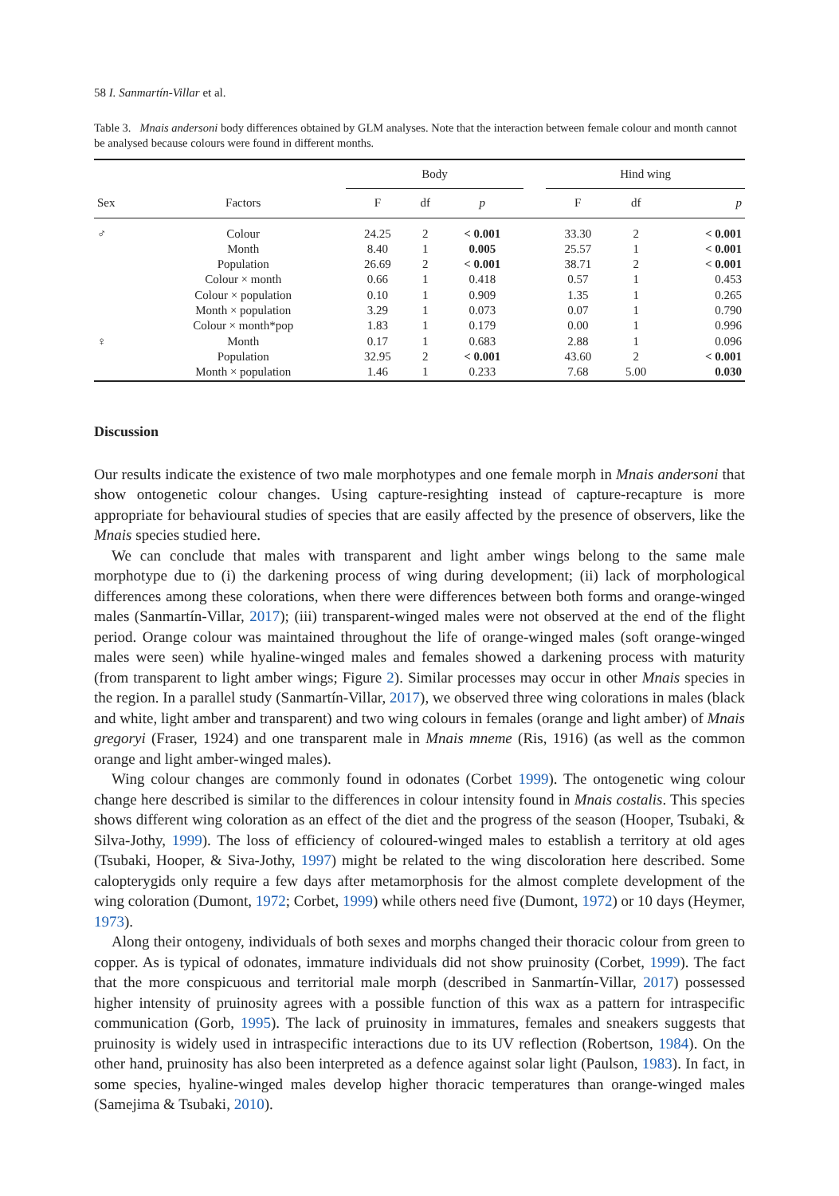58 I. Sanmartín-Villar et al.
Table 3. Mnais andersoni body differences obtained by GLM analyses. Note that the interaction between female colour and month cannot be analysed because colours were found in different months.
| | | Body | | | | Hind wing | | |
| --- | --- | --- | --- | --- | --- | --- | --- | --- |
| Sex | Factors | F | df | p | | F | df | p |
| ♂ | Colour | 24.25 | 2 | < 0.001 | | 33.30 | 2 | < 0.001 |
| | Month | 8.40 | 1 | 0.005 | | 25.57 | 1 | < 0.001 |
| | Population | 26.69 | 2 | < 0.001 | | 38.71 | 2 | < 0.001 |
| | Colour × month | 0.66 | 1 | 0.418 | | 0.57 | 1 | 0.453 |
| | Colour × population | 0.10 | 1 | 0.909 | | 1.35 | 1 | 0.265 |
| | Month × population | 3.29 | 1 | 0.073 | | 0.07 | 1 | 0.790 |
| | Colour × month*pop | 1.83 | 1 | 0.179 | | 0.00 | 1 | 0.996 |
| ♀ | Month | 0.17 | 1 | 0.683 | | 2.88 | 1 | 0.096 |
| | Population | 32.95 | 2 | < 0.001 | | 43.60 | 2 | < 0.001 |
| | Month × population | 1.46 | 1 | 0.233 | | 7.68 | 5.00 | 0.030 |
Discussion
Our results indicate the existence of two male morphotypes and one female morph in Mnais andersoni that show ontogenetic colour changes. Using capture-resighting instead of capture-recapture is more appropriate for behavioural studies of species that are easily affected by the presence of observers, like the Mnais species studied here.
We can conclude that males with transparent and light amber wings belong to the same male morphotype due to (i) the darkening process of wing during development; (ii) lack of morphological differences among these colorations, when there were differences between both forms and orange-winged males (Sanmartín-Villar, 2017); (iii) transparent-winged males were not observed at the end of the flight period. Orange colour was maintained throughout the life of orange-winged males (soft orange-winged males were seen) while hyaline-winged males and females showed a darkening process with maturity (from transparent to light amber wings; Figure 2). Similar processes may occur in other Mnais species in the region. In a parallel study (Sanmartín-Villar, 2017), we observed three wing colorations in males (black and white, light amber and transparent) and two wing colours in females (orange and light amber) of Mnais gregoryi (Fraser, 1924) and one transparent male in Mnais mneme (Ris, 1916) (as well as the common orange and light amber-winged males).
Wing colour changes are commonly found in odonates (Corbet 1999). The ontogenetic wing colour change here described is similar to the differences in colour intensity found in Mnais costalis. This species shows different wing coloration as an effect of the diet and the progress of the season (Hooper, Tsubaki, & Silva-Jothy, 1999). The loss of efficiency of coloured-winged males to establish a territory at old ages (Tsubaki, Hooper, & Siva-Jothy, 1997) might be related to the wing discoloration here described. Some calopterygids only require a few days after metamorphosis for the almost complete development of the wing coloration (Dumont, 1972; Corbet, 1999) while others need five (Dumont, 1972) or 10 days (Heymer, 1973).
Along their ontogeny, individuals of both sexes and morphs changed their thoracic colour from green to copper. As is typical of odonates, immature individuals did not show pruinosity (Corbet, 1999). The fact that the more conspicuous and territorial male morph (described in Sanmartín-Villar, 2017) possessed higher intensity of pruinosity agrees with a possible function of this wax as a pattern for intraspecific communication (Gorb, 1995). The lack of pruinosity in immatures, females and sneakers suggests that pruinosity is widely used in intraspecific interactions due to its UV reflection (Robertson, 1984). On the other hand, pruinosity has also been interpreted as a defence against solar light (Paulson, 1983). In fact, in some species, hyaline-winged males develop higher thoracic temperatures than orange-winged males (Samejima & Tsubaki, 2010).